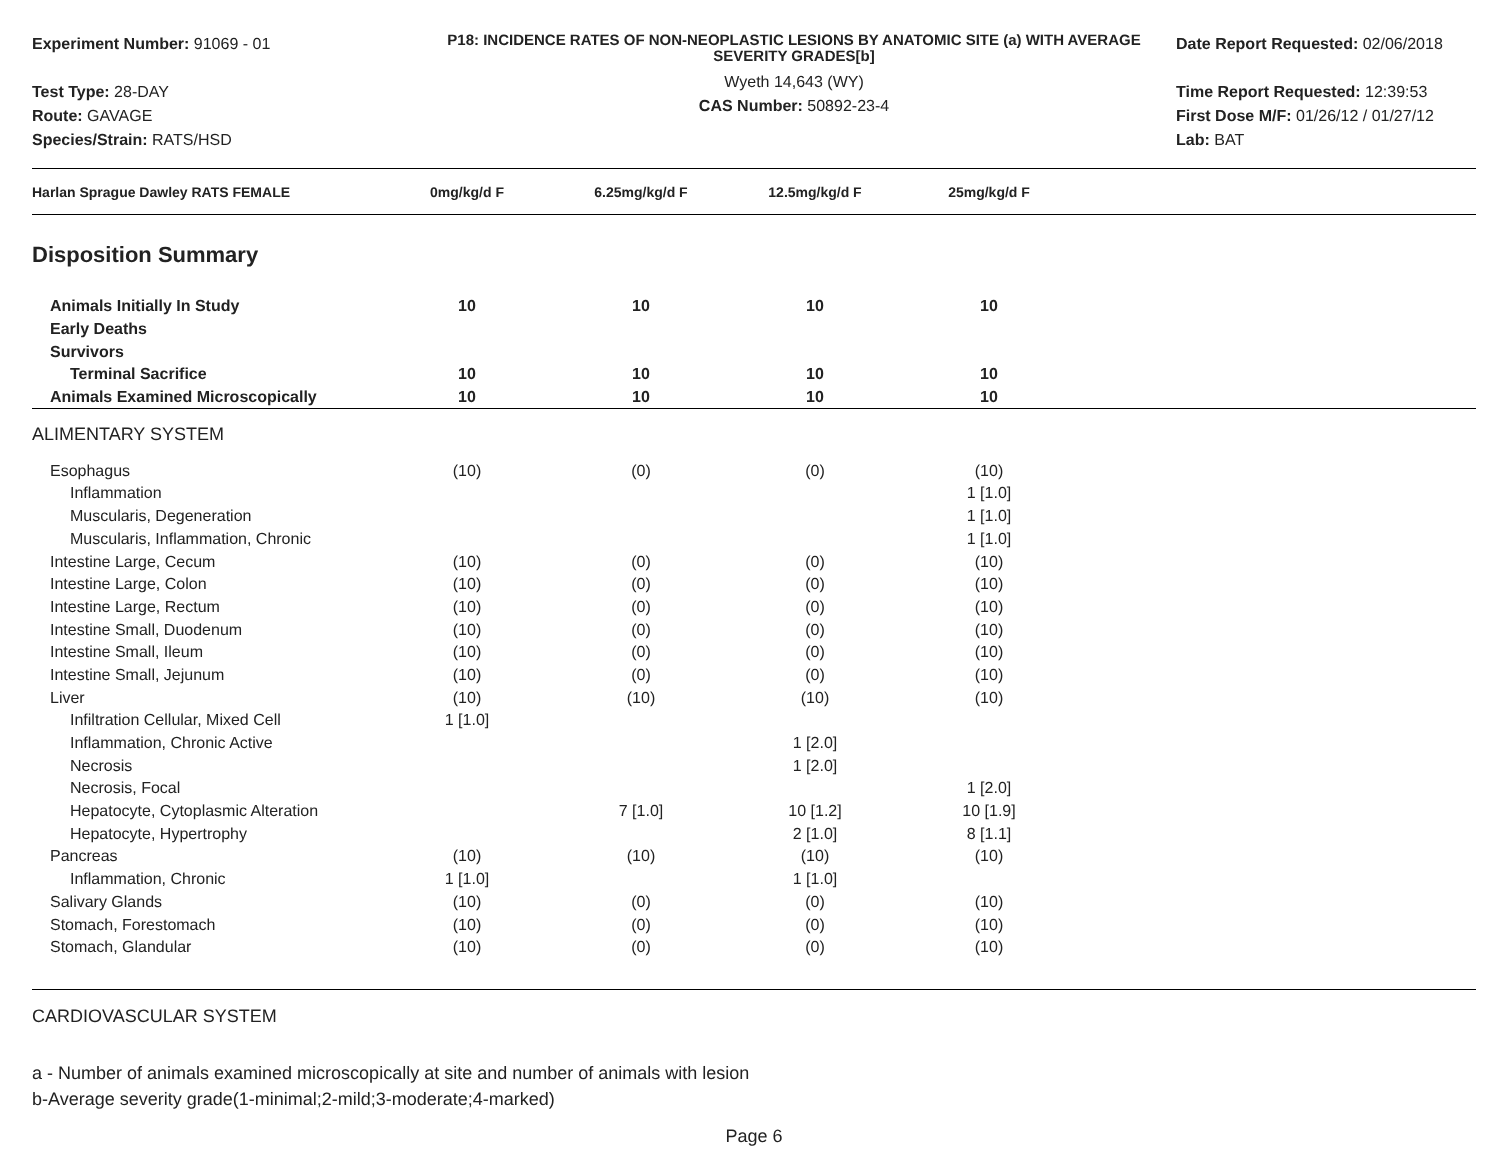Experiment Number: 91069 - 01
Test Type: 28-DAY
Route: GAVAGE
Species/Strain: RATS/HSD
P18: INCIDENCE RATES OF NON-NEOPLASTIC LESIONS BY ANATOMIC SITE (a) WITH AVERAGE SEVERITY GRADES[b]
Wyeth 14,643 (WY)
CAS Number: 50892-23-4
Date Report Requested: 02/06/2018
Time Report Requested: 12:39:53
First Dose M/F: 01/26/12 / 01/27/12
Lab: BAT
| Harlan Sprague Dawley RATS FEMALE | 0mg/kg/d F | 6.25mg/kg/d F | 12.5mg/kg/d F | 25mg/kg/d F | |
| --- | --- | --- | --- | --- | --- |
| Disposition Summary | | | | | |
| Animals Initially In Study | 10 | 10 | 10 | 10 | |
| Early Deaths | | | | | |
| Survivors | | | | | |
| Terminal Sacrifice | 10 | 10 | 10 | 10 | |
| Animals Examined Microscopically | 10 | 10 | 10 | 10 | |
| ALIMENTARY SYSTEM | | | | | |
| Esophagus | (10) | (0) | (0) | (10) | |
| Inflammation | | | | 1 [1.0] | |
| Muscularis, Degeneration | | | | 1 [1.0] | |
| Muscularis, Inflammation, Chronic | | | | 1 [1.0] | |
| Intestine Large, Cecum | (10) | (0) | (0) | (10) | |
| Intestine Large, Colon | (10) | (0) | (0) | (10) | |
| Intestine Large, Rectum | (10) | (0) | (0) | (10) | |
| Intestine Small, Duodenum | (10) | (0) | (0) | (10) | |
| Intestine Small, Ileum | (10) | (0) | (0) | (10) | |
| Intestine Small, Jejunum | (10) | (0) | (0) | (10) | |
| Liver | (10) | (10) | (10) | (10) | |
| Infiltration Cellular, Mixed Cell | 1 [1.0] | | | | |
| Inflammation, Chronic Active | | | 1 [2.0] | | |
| Necrosis | | | 1 [2.0] | | |
| Necrosis, Focal | | | | 1 [2.0] | |
| Hepatocyte, Cytoplasmic Alteration | | 7 [1.0] | 10 [1.2] | 10 [1.9] | |
| Hepatocyte, Hypertrophy | | | 2 [1.0] | 8 [1.1] | |
| Pancreas | (10) | (10) | (10) | (10) | |
| Inflammation, Chronic | 1 [1.0] | | 1 [1.0] | | |
| Salivary Glands | (10) | (0) | (0) | (10) | |
| Stomach, Forestomach | (10) | (0) | (0) | (10) | |
| Stomach, Glandular | (10) | (0) | (0) | (10) | |
| CARDIOVASCULAR SYSTEM | | | | | |
a - Number of animals examined microscopically at site and number of animals with lesion
b-Average severity grade(1-minimal;2-mild;3-moderate;4-marked)
Page 6